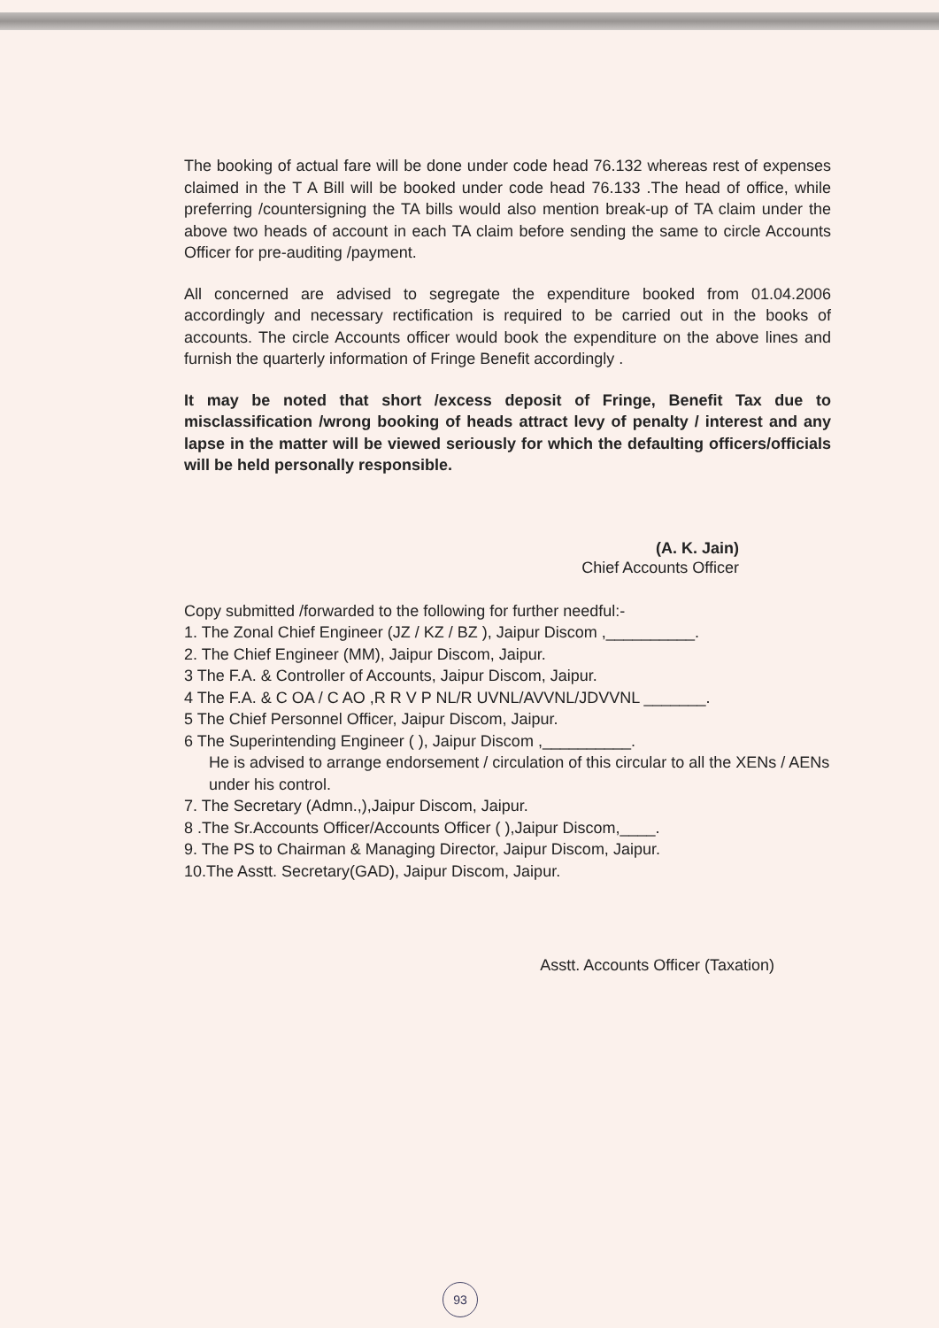The booking of actual fare will be done under code head 76.132 whereas rest of expenses claimed in the T A Bill will be booked under code head 76.133 .The head of office, while preferring /countersigning the TA bills would also mention break-up of TA claim under the above two heads of account in each TA claim before sending the same to circle Accounts Officer for pre-auditing /payment.
All concerned are advised to segregate the expenditure booked from 01.04.2006 accordingly and necessary rectification is required to be carried out in the books of accounts. The circle Accounts officer would book the expenditure on the above lines and furnish the quarterly information of Fringe Benefit accordingly .
It may be noted that short /excess deposit of Fringe, Benefit Tax due to misclassification /wrong booking of heads attract levy of penalty / interest and any lapse in the matter will be viewed seriously for which the defaulting officers/officials will be held personally responsible.
(A. K. Jain)
Chief Accounts Officer
Copy submitted /forwarded to the following for further needful:-
1. The Zonal Chief Engineer (JZ / KZ / BZ ), Jaipur Discom ,__________.
2. The Chief Engineer (MM), Jaipur Discom, Jaipur.
3 The F.A. & Controller of Accounts, Jaipur Discom, Jaipur.
4 The F.A. & C OA / C AO ,R R V P NL/R UVNL/AVVNL/JDVVNL _______.
5 The Chief Personnel Officer, Jaipur Discom, Jaipur.
6 The Superintending Engineer ( ), Jaipur Discom ,__________.
He is advised to arrange endorsement / circulation of this circular to all the XENs / AENs under his control.
7. The Secretary (Admn.,),Jaipur Discom, Jaipur.
8 .The Sr.Accounts Officer/Accounts Officer ( ),Jaipur Discom,____.
9. The PS to Chairman & Managing Director, Jaipur Discom, Jaipur.
10.The Asstt. Secretary(GAD), Jaipur Discom, Jaipur.
Asstt. Accounts Officer (Taxation)
93